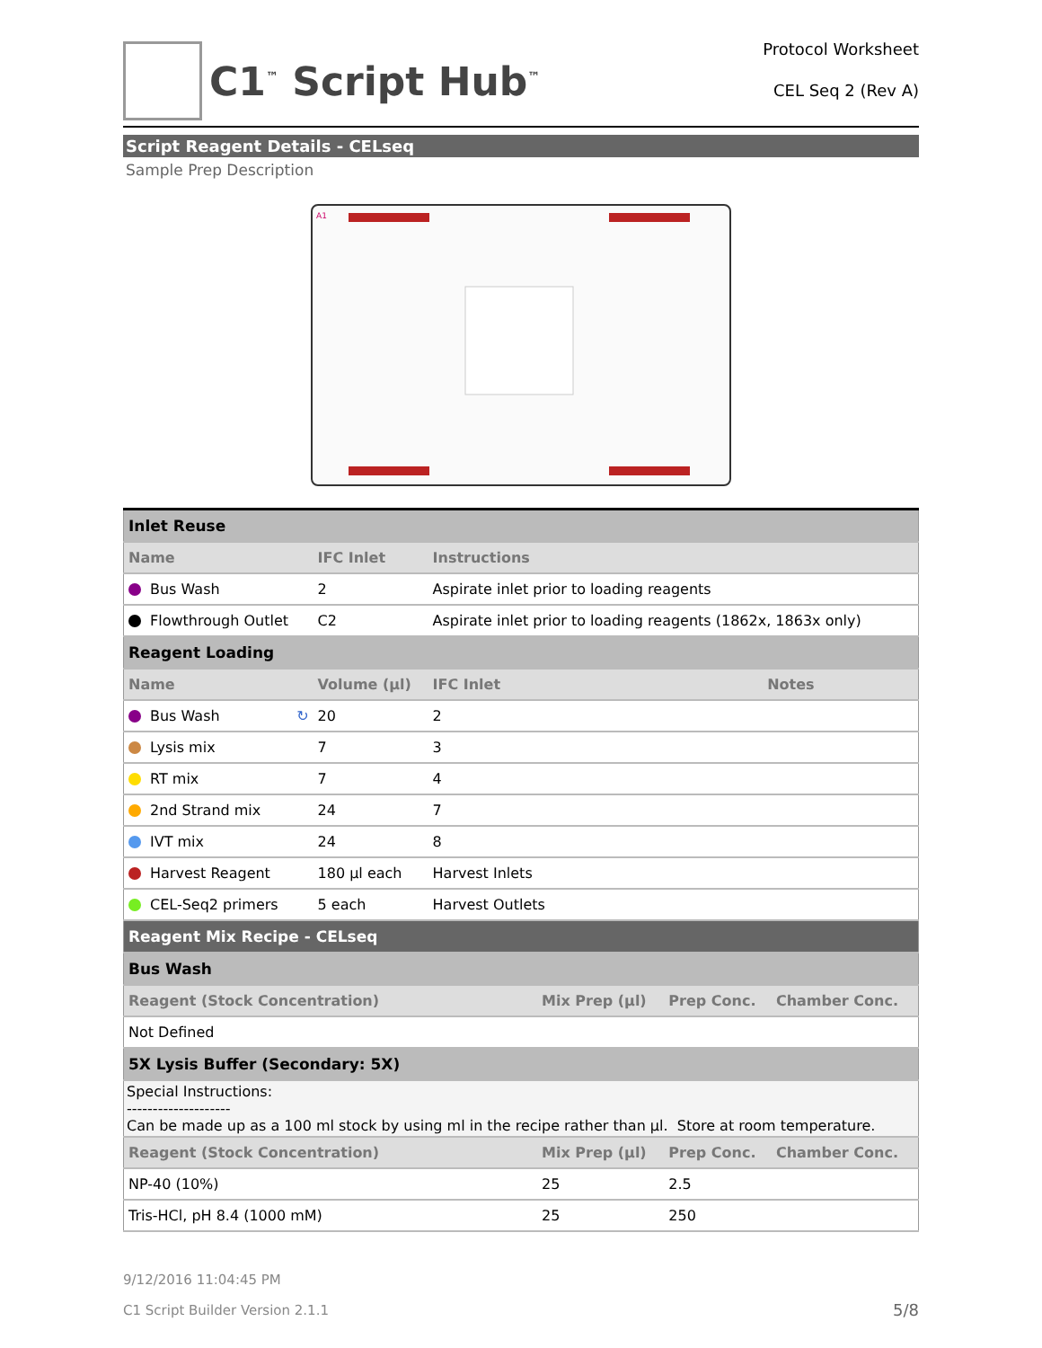C1<sup>™</sup> Script Hub<sup>™</sup>
Protocol Worksheet
CEL Seq 2 (Rev A)
Script Reagent Details - CELseq
Sample Prep Description
A1
| Inlet Reuse | | | |
| Name | IFC Inlet | Instructions | |
| Bus Wash | 2 | Aspirate inlet prior to loading reagents | |
| Flowthrough Outlet | C2 | Aspirate inlet prior to loading reagents (1862x, 1863x only) | |
| Reagent Loading | | | |
| Name | Volume (µl) | IFC Inlet | Notes |
| Bus Wash ↻ | 20 | 2 | |
| Lysis mix | 7 | 3 | |
| RT mix | 7 | 4 | |
| 2nd Strand mix | 24 | 7 | |
| IVT mix | 24 | 8 | |
| Harvest Reagent | 180 µl each | Harvest Inlets | |
| CEL-Seq2 primers | 5 each | Harvest Outlets | |
| Reagent Mix Recipe - CELseq | | | |
| Bus Wash | | | |
| Reagent (Stock Concentration) | Mix Prep (µl) | Prep Conc. | Chamber Conc. |
| Not Defined | | | |
| 5X Lysis Buffer (Secondary: 5X) | | | |
| Special Instructions: -------------------- Can be made up as a 100 ml stock by using ml in the recipe rather than µl. Store at room temperature. | | | |
| Reagent (Stock Concentration) | Mix Prep (µl) | Prep Conc. | Chamber Conc. |
| NP-40 (10%) | 25 | 2.5 | |
| Tris-HCl, pH 8.4 (1000 mM) | 25 | 250 | |
9/12/2016 11:04:45 PM
C1 Script Builder Version 2.1.1 5/8